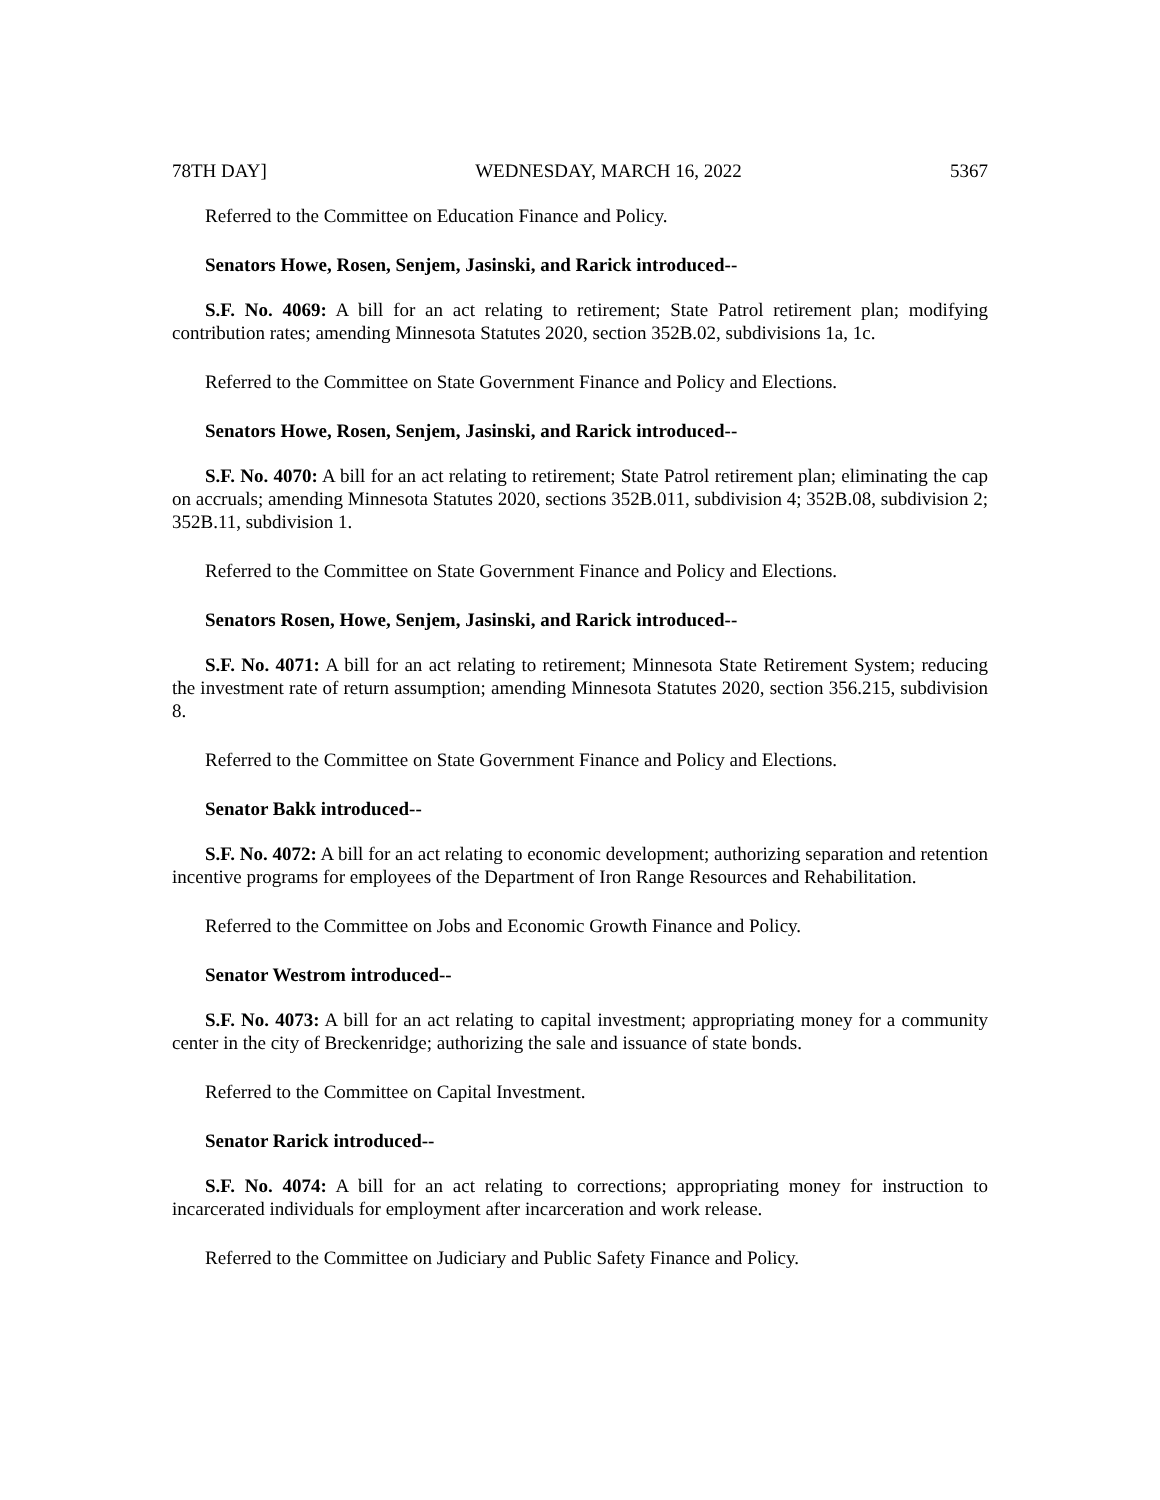78TH DAY] WEDNESDAY, MARCH 16, 2022 5367
Referred to the Committee on Education Finance and Policy.
Senators Howe, Rosen, Senjem, Jasinski, and Rarick introduced--
S.F. No. 4069: A bill for an act relating to retirement; State Patrol retirement plan; modifying contribution rates; amending Minnesota Statutes 2020, section 352B.02, subdivisions 1a, 1c.
Referred to the Committee on State Government Finance and Policy and Elections.
Senators Howe, Rosen, Senjem, Jasinski, and Rarick introduced--
S.F. No. 4070: A bill for an act relating to retirement; State Patrol retirement plan; eliminating the cap on accruals; amending Minnesota Statutes 2020, sections 352B.011, subdivision 4; 352B.08, subdivision 2; 352B.11, subdivision 1.
Referred to the Committee on State Government Finance and Policy and Elections.
Senators Rosen, Howe, Senjem, Jasinski, and Rarick introduced--
S.F. No. 4071: A bill for an act relating to retirement; Minnesota State Retirement System; reducing the investment rate of return assumption; amending Minnesota Statutes 2020, section 356.215, subdivision 8.
Referred to the Committee on State Government Finance and Policy and Elections.
Senator Bakk introduced--
S.F. No. 4072: A bill for an act relating to economic development; authorizing separation and retention incentive programs for employees of the Department of Iron Range Resources and Rehabilitation.
Referred to the Committee on Jobs and Economic Growth Finance and Policy.
Senator Westrom introduced--
S.F. No. 4073: A bill for an act relating to capital investment; appropriating money for a community center in the city of Breckenridge; authorizing the sale and issuance of state bonds.
Referred to the Committee on Capital Investment.
Senator Rarick introduced--
S.F. No. 4074: A bill for an act relating to corrections; appropriating money for instruction to incarcerated individuals for employment after incarceration and work release.
Referred to the Committee on Judiciary and Public Safety Finance and Policy.